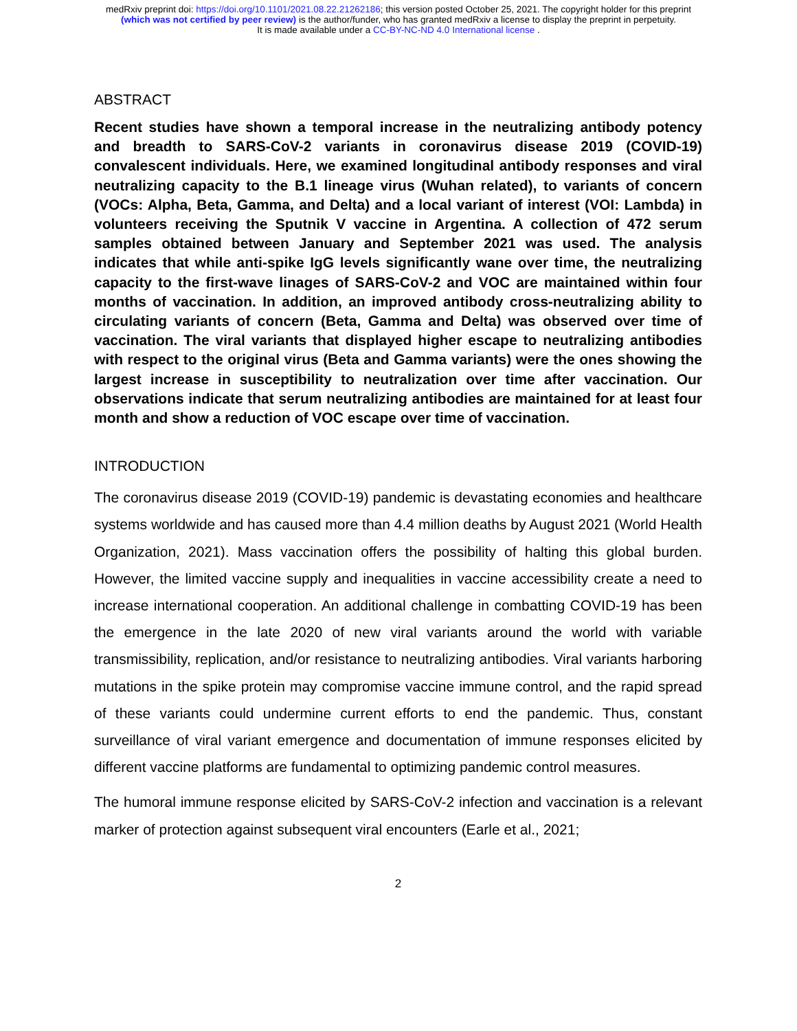medRxiv preprint doi: https://doi.org/10.1101/2021.08.22.21262186; this version posted October 25, 2021. The copyright holder for this preprint
(which was not certified by peer review) is the author/funder, who has granted medRxiv a license to display the preprint in perpetuity.
It is made available under a CC-BY-NC-ND 4.0 International license .
ABSTRACT
Recent studies have shown a temporal increase in the neutralizing antibody potency and breadth to SARS-CoV-2 variants in coronavirus disease 2019 (COVID-19) convalescent individuals. Here, we examined longitudinal antibody responses and viral neutralizing capacity to the B.1 lineage virus (Wuhan related), to variants of concern (VOCs: Alpha, Beta, Gamma, and Delta) and a local variant of interest (VOI: Lambda) in volunteers receiving the Sputnik V vaccine in Argentina. A collection of 472 serum samples obtained between January and September 2021 was used. The analysis indicates that while anti-spike IgG levels significantly wane over time, the neutralizing capacity to the first-wave linages of SARS-CoV-2 and VOC are maintained within four months of vaccination. In addition, an improved antibody cross-neutralizing ability to circulating variants of concern (Beta, Gamma and Delta) was observed over time of vaccination. The viral variants that displayed higher escape to neutralizing antibodies with respect to the original virus (Beta and Gamma variants) were the ones showing the largest increase in susceptibility to neutralization over time after vaccination. Our observations indicate that serum neutralizing antibodies are maintained for at least four month and show a reduction of VOC escape over time of vaccination.
INTRODUCTION
The coronavirus disease 2019 (COVID-19) pandemic is devastating economies and healthcare systems worldwide and has caused more than 4.4 million deaths by August 2021 (World Health Organization, 2021). Mass vaccination offers the possibility of halting this global burden. However, the limited vaccine supply and inequalities in vaccine accessibility create a need to increase international cooperation. An additional challenge in combatting COVID-19 has been the emergence in the late 2020 of new viral variants around the world with variable transmissibility, replication, and/or resistance to neutralizing antibodies. Viral variants harboring mutations in the spike protein may compromise vaccine immune control, and the rapid spread of these variants could undermine current efforts to end the pandemic. Thus, constant surveillance of viral variant emergence and documentation of immune responses elicited by different vaccine platforms are fundamental to optimizing pandemic control measures.
The humoral immune response elicited by SARS-CoV-2 infection and vaccination is a relevant marker of protection against subsequent viral encounters (Earle et al., 2021;
2